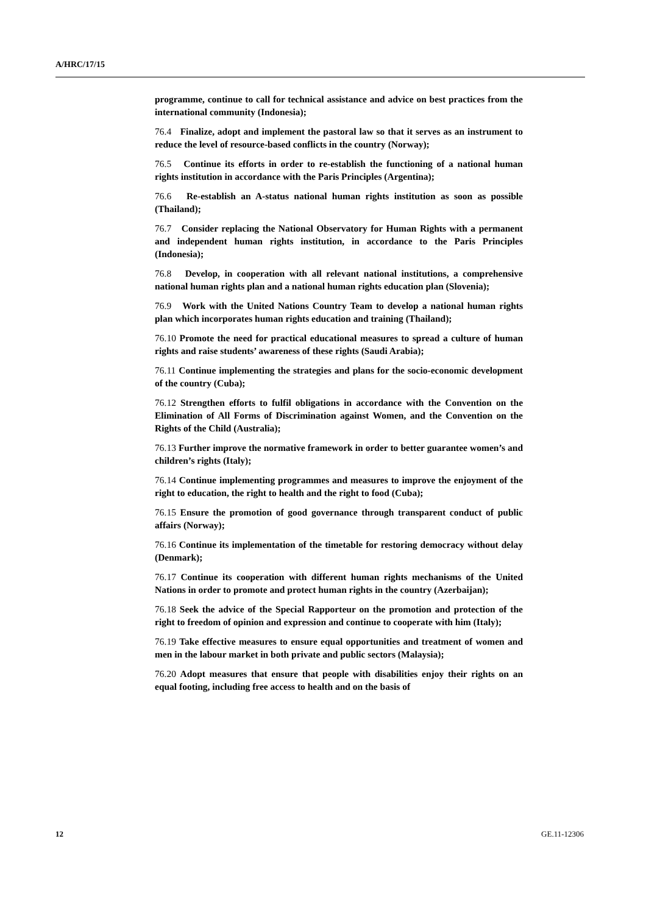A/HRC/17/15
programme, continue to call for technical assistance and advice on best practices from the international community (Indonesia);
76.4 Finalize, adopt and implement the pastoral law so that it serves as an instrument to reduce the level of resource-based conflicts in the country (Norway);
76.5 Continue its efforts in order to re-establish the functioning of a national human rights institution in accordance with the Paris Principles (Argentina);
76.6 Re-establish an A-status national human rights institution as soon as possible (Thailand);
76.7 Consider replacing the National Observatory for Human Rights with a permanent and independent human rights institution, in accordance to the Paris Principles (Indonesia);
76.8 Develop, in cooperation with all relevant national institutions, a comprehensive national human rights plan and a national human rights education plan (Slovenia);
76.9 Work with the United Nations Country Team to develop a national human rights plan which incorporates human rights education and training (Thailand);
76.10 Promote the need for practical educational measures to spread a culture of human rights and raise students’ awareness of these rights (Saudi Arabia);
76.11 Continue implementing the strategies and plans for the socio-economic development of the country (Cuba);
76.12 Strengthen efforts to fulfil obligations in accordance with the Convention on the Elimination of All Forms of Discrimination against Women, and the Convention on the Rights of the Child (Australia);
76.13 Further improve the normative framework in order to better guarantee women’s and children’s rights (Italy);
76.14 Continue implementing programmes and measures to improve the enjoyment of the right to education, the right to health and the right to food (Cuba);
76.15 Ensure the promotion of good governance through transparent conduct of public affairs (Norway);
76.16 Continue its implementation of the timetable for restoring democracy without delay (Denmark);
76.17 Continue its cooperation with different human rights mechanisms of the United Nations in order to promote and protect human rights in the country (Azerbaijan);
76.18 Seek the advice of the Special Rapporteur on the promotion and protection of the right to freedom of opinion and expression and continue to cooperate with him (Italy);
76.19 Take effective measures to ensure equal opportunities and treatment of women and men in the labour market in both private and public sectors (Malaysia);
76.20 Adopt measures that ensure that people with disabilities enjoy their rights on an equal footing, including free access to health and on the basis of
12 GE.11-12306